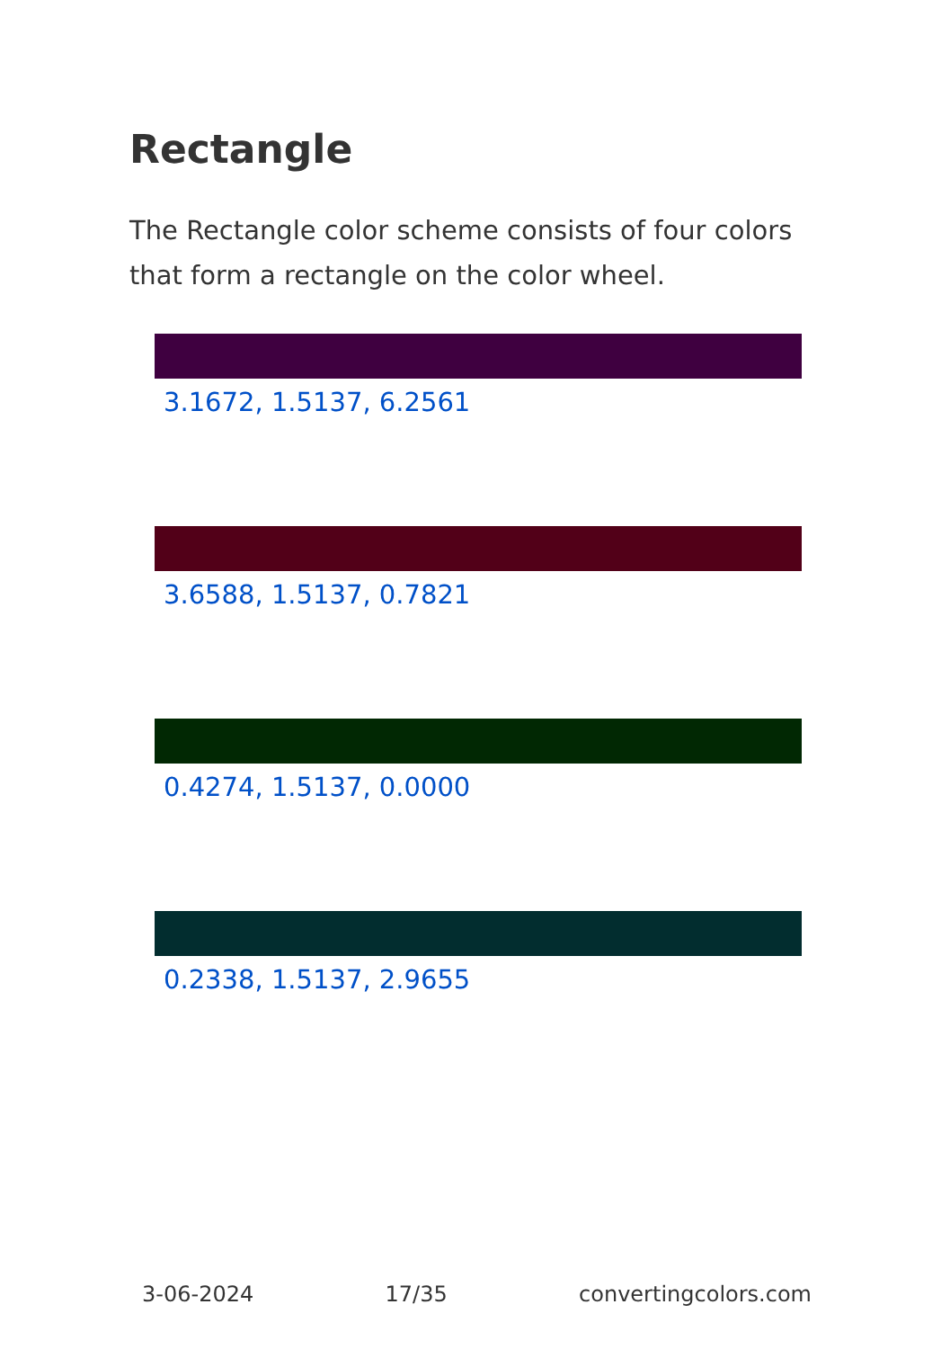Rectangle
The Rectangle color scheme consists of four colors that form a rectangle on the color wheel.
3.1672, 1.5137, 6.2561
3.6588, 1.5137, 0.7821
0.4274, 1.5137, 0.0000
0.2338, 1.5137, 2.9655
3-06-2024 17/35 convertingcolors.com